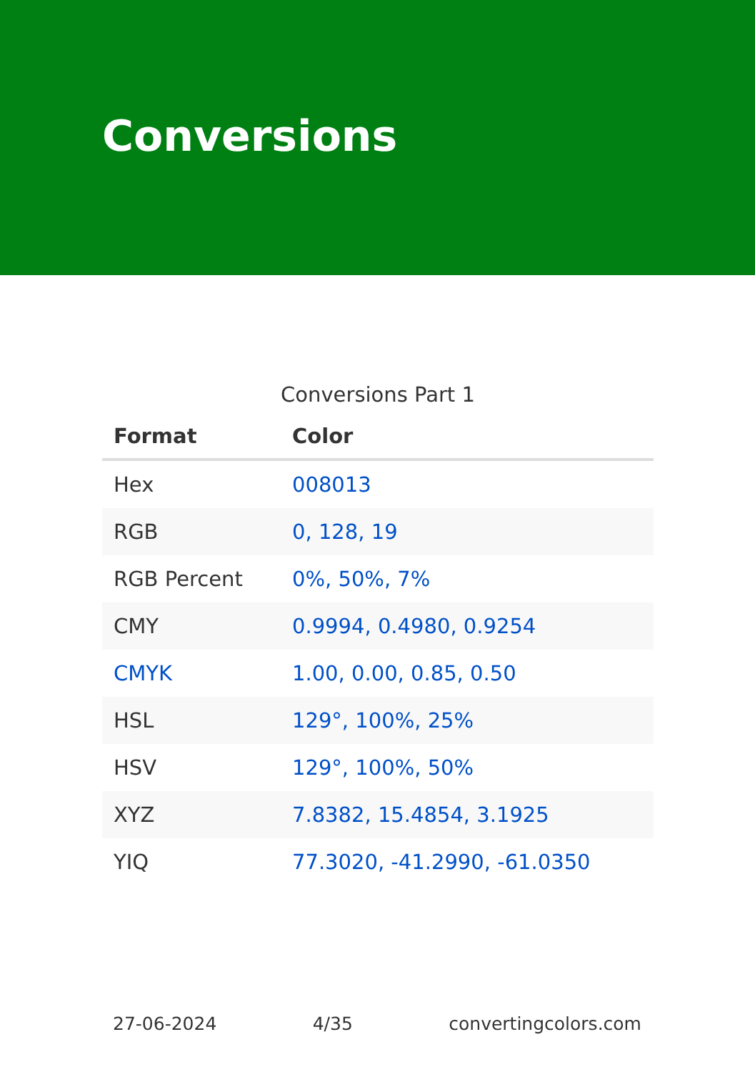Conversions
Conversions Part 1
| Format | Color |
| --- | --- |
| Hex | 008013 |
| RGB | 0, 128, 19 |
| RGB Percent | 0%, 50%, 7% |
| CMY | 0.9994, 0.4980, 0.9254 |
| CMYK | 1.00, 0.00, 0.85, 0.50 |
| HSL | 129°, 100%, 25% |
| HSV | 129°, 100%, 50% |
| XYZ | 7.8382, 15.4854, 3.1925 |
| YIQ | 77.3020, -41.2990, -61.0350 |
27-06-2024 4/35 convertingcolors.com